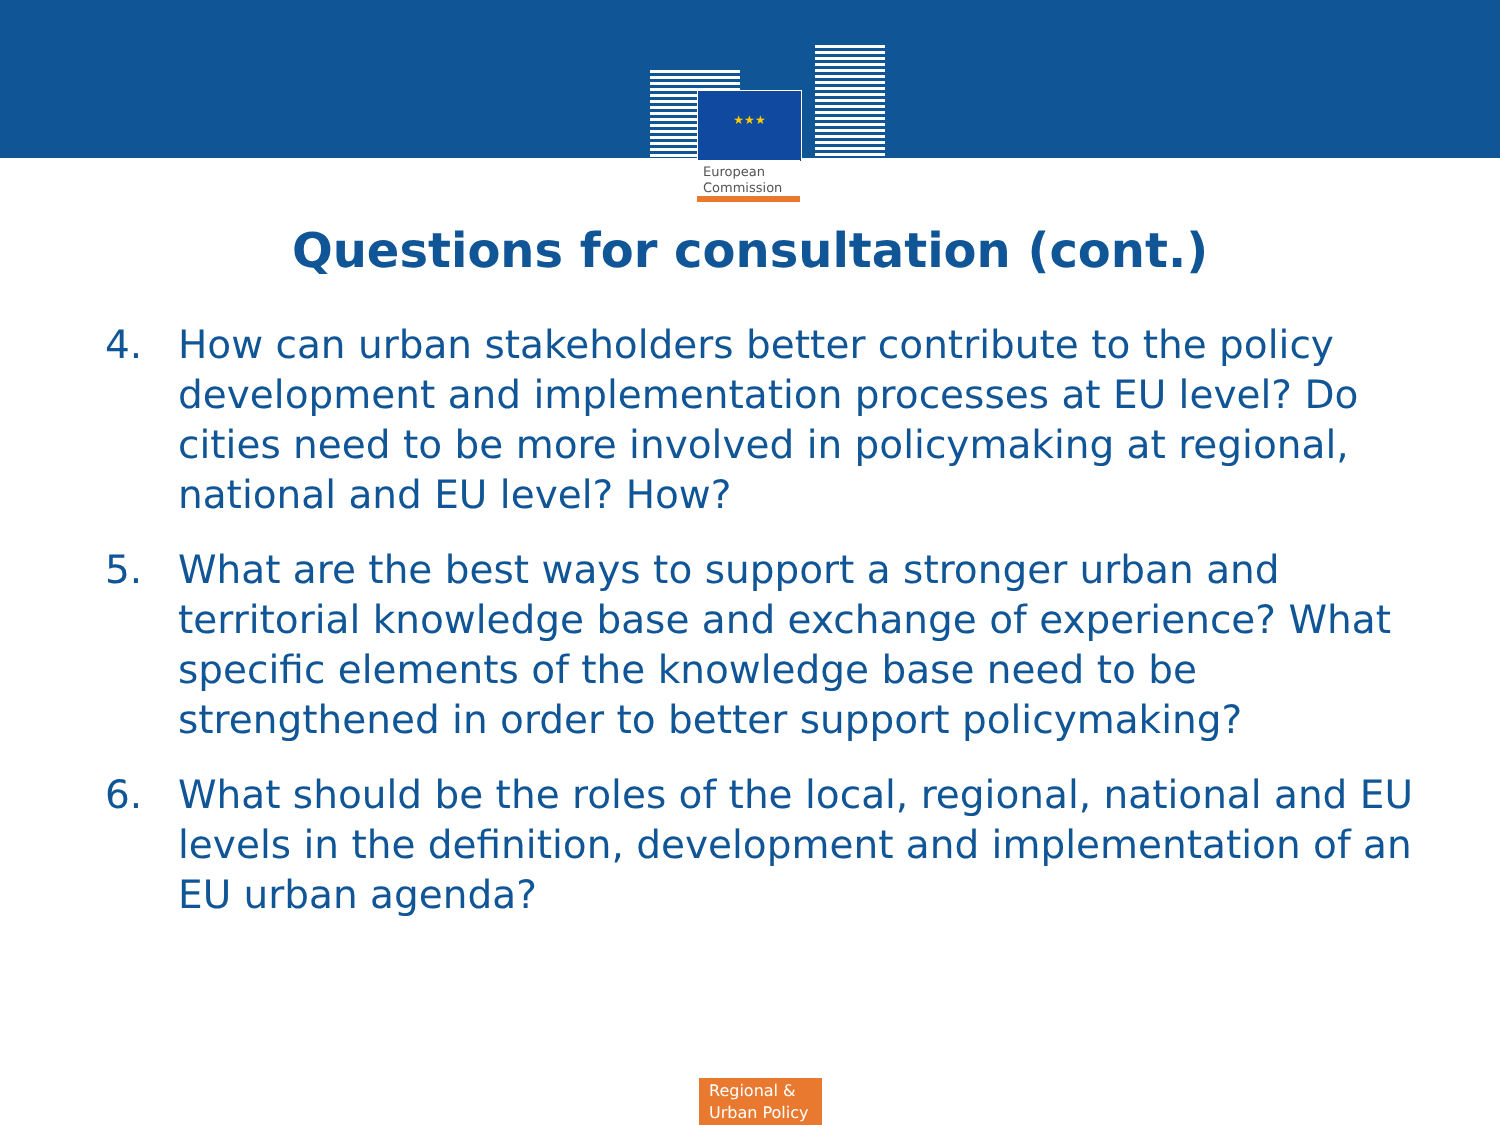★★★
European
Commission
Questions for consultation (cont.)
4. How can urban stakeholders better contribute to the policy development and implementation processes at EU level? Do cities need to be more involved in policymaking at regional, national and EU level? How?
5. What are the best ways to support a stronger urban and territorial knowledge base and exchange of experience? What specific elements of the knowledge base need to be strengthened in order to better support policymaking?
6. What should be the roles of the local, regional, national and EU levels in the definition, development and implementation of an EU urban agenda?
Regional &
Urban Policy